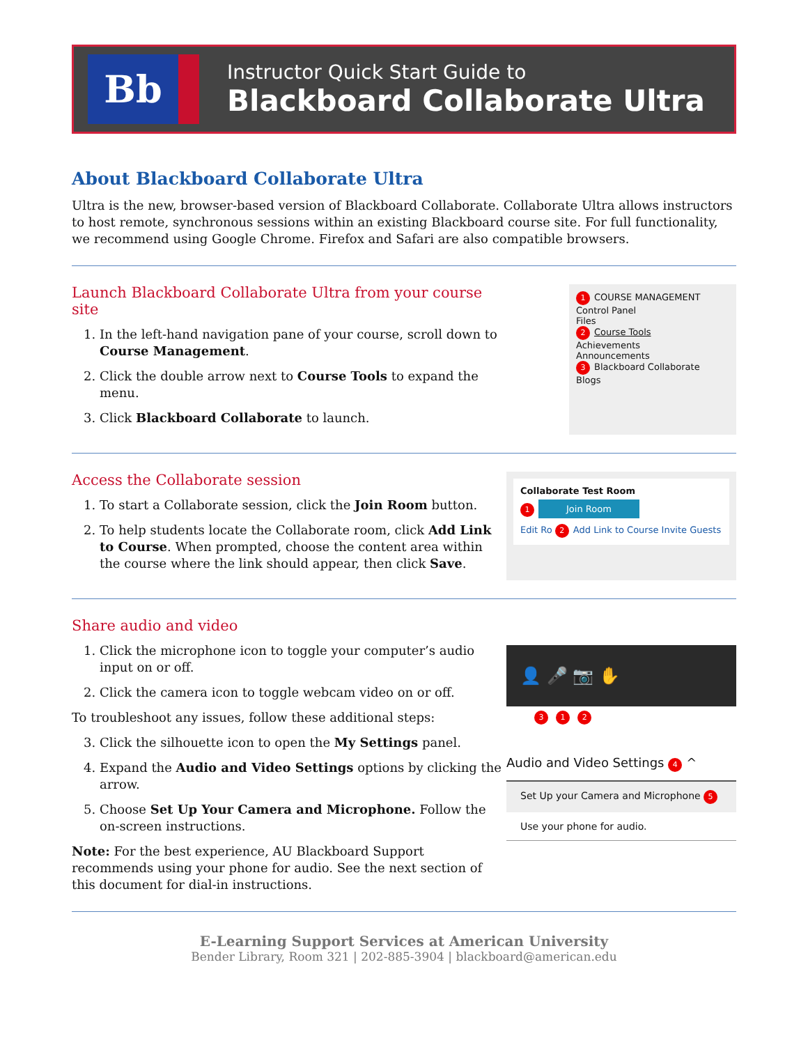Bb
Instructor Quick Start Guide to
Blackboard Collaborate Ultra
About Blackboard Collaborate Ultra
Ultra is the new, browser-based version of Blackboard Collaborate. Collaborate Ultra allows instructors to host remote, synchronous sessions within an existing Blackboard course site. For full functionality, we recommend using Google Chrome. Firefox and Safari are also compatible browsers.
Launch Blackboard Collaborate Ultra from your course site
1. In the left-hand navigation pane of your course, scroll down to Course Management.
2. Click the double arrow next to Course Tools to expand the menu.
3. Click Blackboard Collaborate to launch.
1 COURSE MANAGEMENT
Control Panel
Files
2 Course Tools
Achievements
Announcements
3 Blackboard Collaborate
Blogs
Access the Collaborate session
1. To start a Collaborate session, click the Join Room button.
2. To help students locate the Collaborate room, click Add Link to Course. When prompted, choose the content area within the course where the link should appear, then click Save.
Collaborate Test Room
1 Join Room
Edit Ro 2 Add Link to Course Invite Guests
Share audio and video
1. Click the microphone icon to toggle your computer’s audio input on or off.
2. Click the camera icon to toggle webcam video on or off.
To troubleshoot any issues, follow these additional steps:
3. Click the silhouette icon to open the My Settings panel.
4. Expand the Audio and Video Settings options by clicking the arrow.
5. Choose Set Up Your Camera and Microphone. Follow the on-screen instructions.
Note: For the best experience, AU Blackboard Support recommends using your phone for audio. See the next section of this document for dial-in instructions.
👤 🎤 📷 ✋
3 1 2
Audio and Video Settings 4 ^
Set Up your Camera and Microphone 5
Use your phone for audio.
E-Learning Support Services at American University
Bender Library, Room 321 | 202-885-3904 | blackboard@american.edu